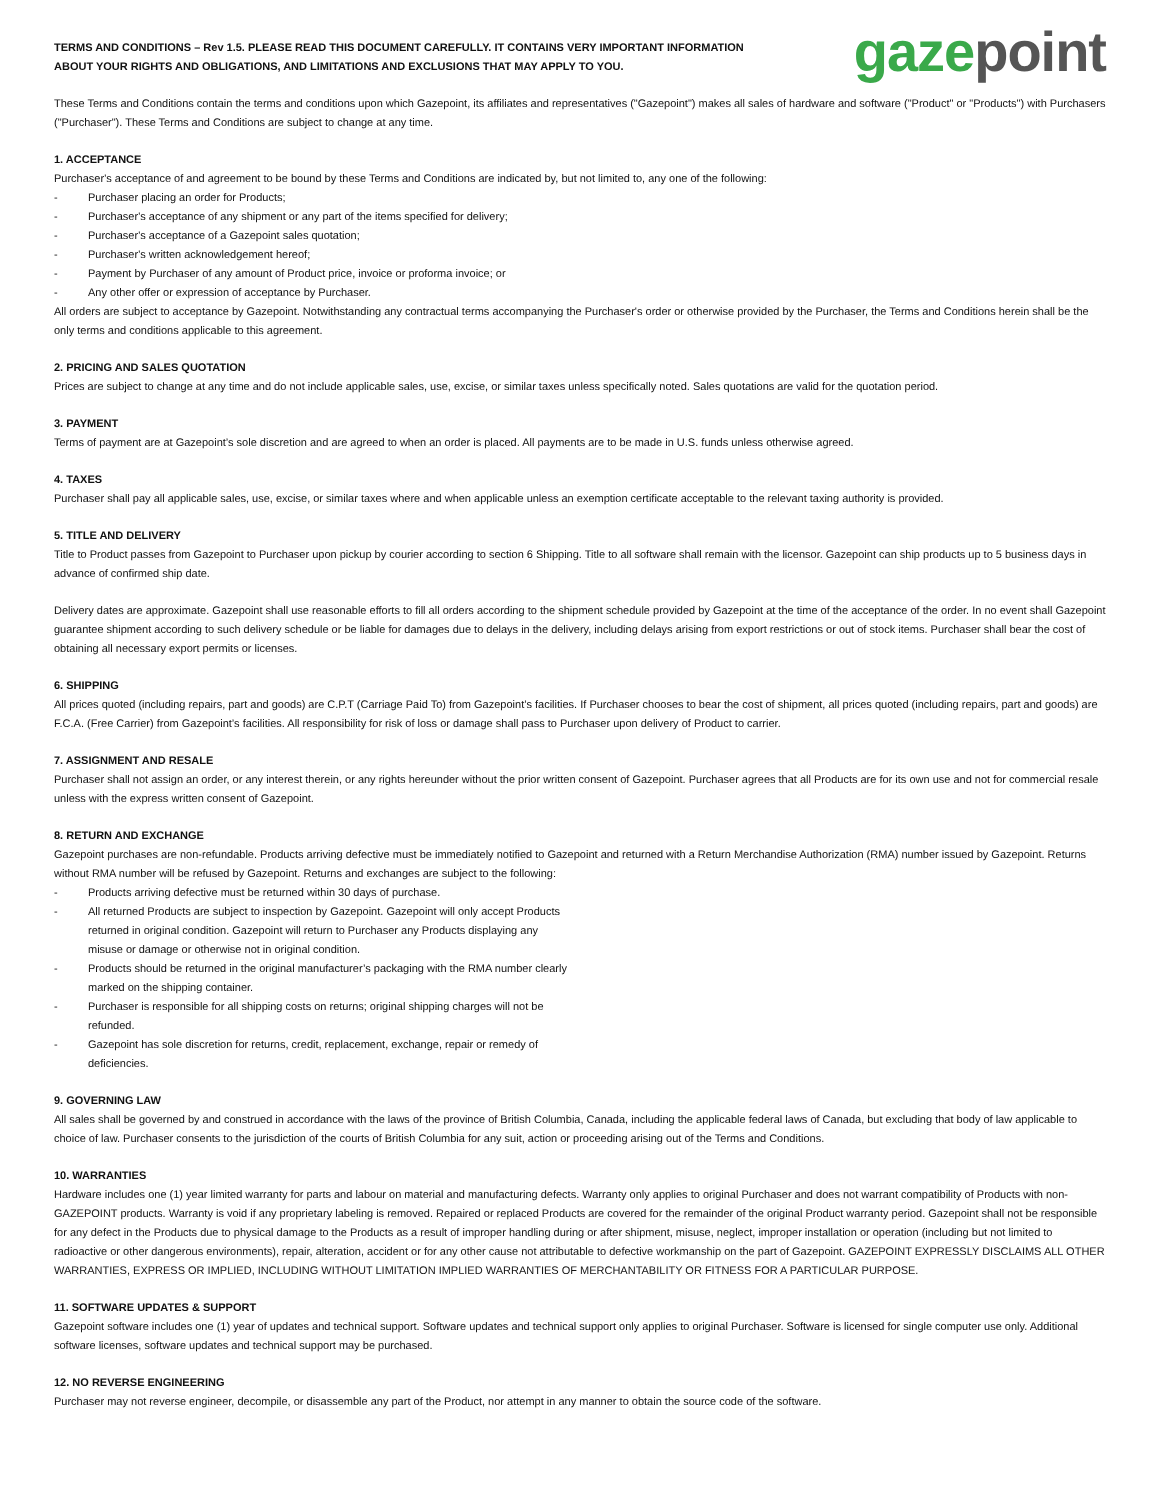TERMS AND CONDITIONS – Rev 1.5. PLEASE READ THIS DOCUMENT CAREFULLY. IT CONTAINS VERY IMPORTANT INFORMATION ABOUT YOUR RIGHTS AND OBLIGATIONS, AND LIMITATIONS AND EXCLUSIONS THAT MAY APPLY TO YOU.
gazepoint
These Terms and Conditions contain the terms and conditions upon which Gazepoint, its affiliates and representatives ("Gazepoint") makes all sales of hardware and software ("Product" or "Products") with Purchasers ("Purchaser"). These Terms and Conditions are subject to change at any time.
1. ACCEPTANCE
Purchaser's acceptance of and agreement to be bound by these Terms and Conditions are indicated by, but not limited to, any one of the following:
- Purchaser placing an order for Products;
- Purchaser's acceptance of any shipment or any part of the items specified for delivery;
- Purchaser's acceptance of a Gazepoint sales quotation;
- Purchaser's written acknowledgement hereof;
- Payment by Purchaser of any amount of Product price, invoice or proforma invoice; or
- Any other offer or expression of acceptance by Purchaser.
All orders are subject to acceptance by Gazepoint. Notwithstanding any contractual terms accompanying the Purchaser's order or otherwise provided by the Purchaser, the Terms and Conditions herein shall be the only terms and conditions applicable to this agreement.
2. PRICING AND SALES QUOTATION
Prices are subject to change at any time and do not include applicable sales, use, excise, or similar taxes unless specifically noted. Sales quotations are valid for the quotation period.
3. PAYMENT
Terms of payment are at Gazepoint’s sole discretion and are agreed to when an order is placed. All payments are to be made in U.S. funds unless otherwise agreed.
4. TAXES
Purchaser shall pay all applicable sales, use, excise, or similar taxes where and when applicable unless an exemption certificate acceptable to the relevant taxing authority is provided.
5. TITLE AND DELIVERY
Title to Product passes from Gazepoint to Purchaser upon pickup by courier according to section 6 Shipping. Title to all software shall remain with the licensor. Gazepoint can ship products up to 5 business days in advance of confirmed ship date.
Delivery dates are approximate. Gazepoint shall use reasonable efforts to fill all orders according to the shipment schedule provided by Gazepoint at the time of the acceptance of the order. In no event shall Gazepoint guarantee shipment according to such delivery schedule or be liable for damages due to delays in the delivery, including delays arising from export restrictions or out of stock items. Purchaser shall bear the cost of obtaining all necessary export permits or licenses.
6. SHIPPING
All prices quoted (including repairs, part and goods) are C.P.T (Carriage Paid To) from Gazepoint’s facilities. If Purchaser chooses to bear the cost of shipment, all prices quoted (including repairs, part and goods) are F.C.A. (Free Carrier) from Gazepoint’s facilities. All responsibility for risk of loss or damage shall pass to Purchaser upon delivery of Product to carrier.
7. ASSIGNMENT AND RESALE
Purchaser shall not assign an order, or any interest therein, or any rights hereunder without the prior written consent of Gazepoint. Purchaser agrees that all Products are for its own use and not for commercial resale unless with the express written consent of Gazepoint.
8. RETURN AND EXCHANGE
Gazepoint purchases are non-refundable. Products arriving defective must be immediately notified to Gazepoint and returned with a Return Merchandise Authorization (RMA) number issued by Gazepoint. Returns without RMA number will be refused by Gazepoint. Returns and exchanges are subject to the following:
- Products arriving defective must be returned within 30 days of purchase.
- All returned Products are subject to inspection by Gazepoint. Gazepoint will only accept Products returned in original condition. Gazepoint will return to Purchaser any Products displaying any misuse or damage or otherwise not in original condition.
- Products should be returned in the original manufacturer’s packaging with the RMA number clearly marked on the shipping container.
- Purchaser is responsible for all shipping costs on returns; original shipping charges will not be refunded.
- Gazepoint has sole discretion for returns, credit, replacement, exchange, repair or remedy of deficiencies.
9. GOVERNING LAW
All sales shall be governed by and construed in accordance with the laws of the province of British Columbia, Canada, including the applicable federal laws of Canada, but excluding that body of law applicable to choice of law. Purchaser consents to the jurisdiction of the courts of British Columbia for any suit, action or proceeding arising out of the Terms and Conditions.
10. WARRANTIES
Hardware includes one (1) year limited warranty for parts and labour on material and manufacturing defects. Warranty only applies to original Purchaser and does not warrant compatibility of Products with non-GAZEPOINT products. Warranty is void if any proprietary labeling is removed. Repaired or replaced Products are covered for the remainder of the original Product warranty period. Gazepoint shall not be responsible for any defect in the Products due to physical damage to the Products as a result of improper handling during or after shipment, misuse, neglect, improper installation or operation (including but not limited to radioactive or other dangerous environments), repair, alteration, accident or for any other cause not attributable to defective workmanship on the part of Gazepoint. GAZEPOINT EXPRESSLY DISCLAIMS ALL OTHER WARRANTIES, EXPRESS OR IMPLIED, INCLUDING WITHOUT LIMITATION IMPLIED WARRANTIES OF MERCHANTABILITY OR FITNESS FOR A PARTICULAR PURPOSE.
11. SOFTWARE UPDATES & SUPPORT
Gazepoint software includes one (1) year of updates and technical support. Software updates and technical support only applies to original Purchaser. Software is licensed for single computer use only. Additional software licenses, software updates and technical support may be purchased.
12. NO REVERSE ENGINEERING
Purchaser may not reverse engineer, decompile, or disassemble any part of the Product, nor attempt in any manner to obtain the source code of the software.